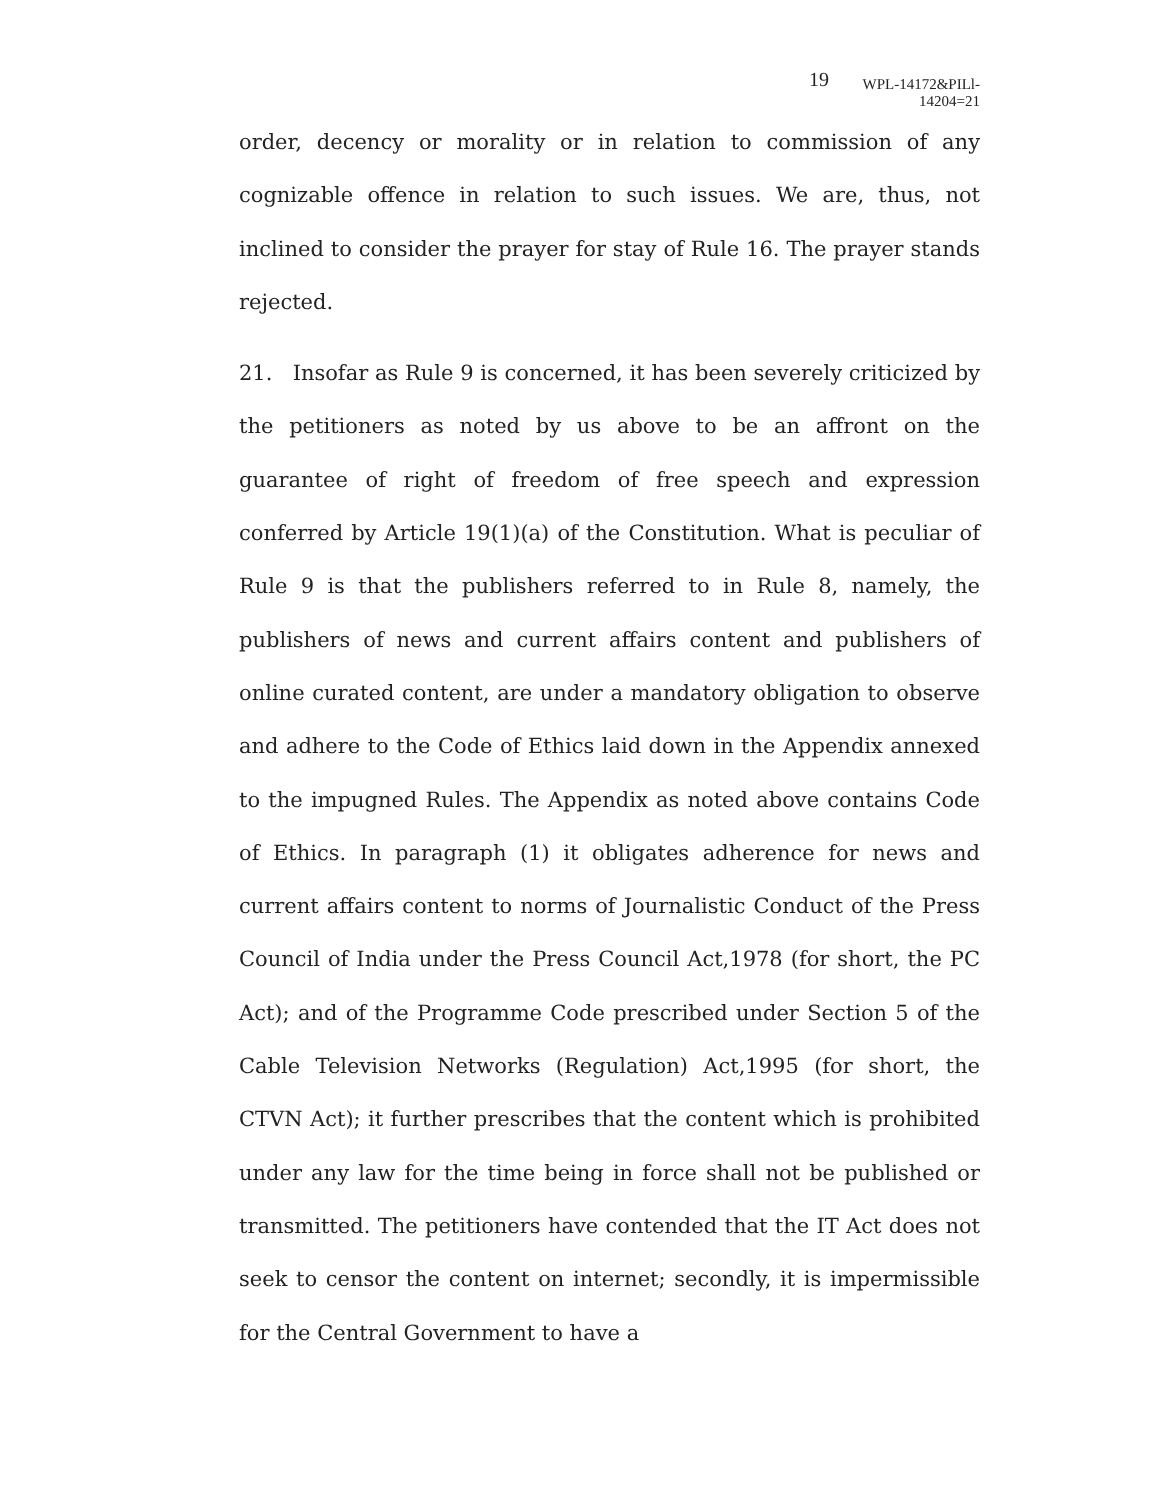19 WPL-14172&PILl-14204=21
order, decency or morality or in relation to commission of any cognizable offence in relation to such issues. We are, thus, not inclined to consider the prayer for stay of Rule 16. The prayer stands rejected.
21. Insofar as Rule 9 is concerned, it has been severely criticized by the petitioners as noted by us above to be an affront on the guarantee of right of freedom of free speech and expression conferred by Article 19(1)(a) of the Constitution. What is peculiar of Rule 9 is that the publishers referred to in Rule 8, namely, the publishers of news and current affairs content and publishers of online curated content, are under a mandatory obligation to observe and adhere to the Code of Ethics laid down in the Appendix annexed to the impugned Rules. The Appendix as noted above contains Code of Ethics. In paragraph (1) it obligates adherence for news and current affairs content to norms of Journalistic Conduct of the Press Council of India under the Press Council Act,1978 (for short, the PC Act); and of the Programme Code prescribed under Section 5 of the Cable Television Networks (Regulation) Act,1995 (for short, the CTVN Act); it further prescribes that the content which is prohibited under any law for the time being in force shall not be published or transmitted. The petitioners have contended that the IT Act does not seek to censor the content on internet; secondly, it is impermissible for the Central Government to have a